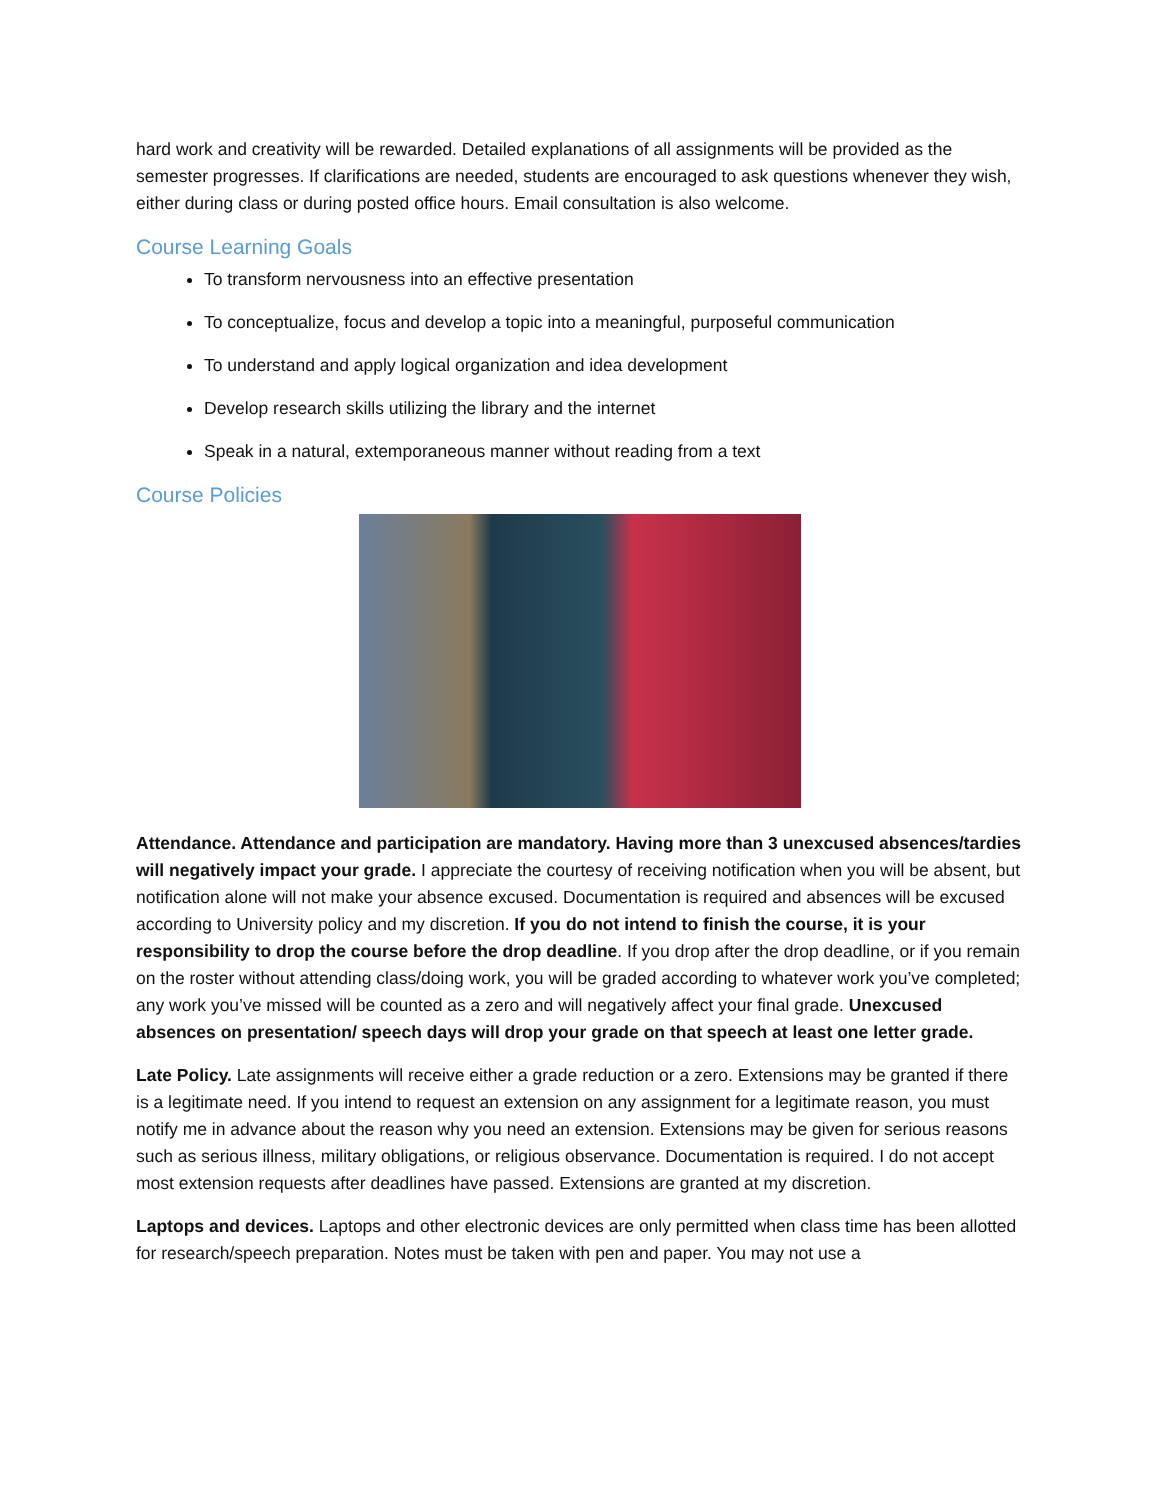hard work and creativity will be rewarded. Detailed explanations of all assignments will be provided as the semester progresses. If clarifications are needed, students are encouraged to ask questions whenever they wish, either during class or during posted office hours. Email consultation is also welcome.
Course Learning Goals
To transform nervousness into an effective presentation
To conceptualize, focus and develop a topic into a meaningful, purposeful communication
To understand and apply logical organization and idea development
Develop research skills utilizing the library and the internet
Speak in a natural, extemporaneous manner without reading from a text
Course Policies
Attendance. Attendance and participation are mandatory. Having more than 3 unexcused absences/tardies will negatively impact your grade. I appreciate the courtesy of receiving notification when you will be absent, but notification alone will not make your absence excused. Documentation is required and absences will be excused according to University policy and my discretion. If you do not intend to finish the course, it is your responsibility to drop the course before the drop deadline. If you drop after the drop deadline, or if you remain on the roster without attending class/doing work, you will be graded according to whatever work you’ve completed; any work you’ve missed will be counted as a zero and will negatively affect your final grade. Unexcused absences on presentation/ speech days will drop your grade on that speech at least one letter grade.
Late Policy. Late assignments will receive either a grade reduction or a zero. Extensions may be granted if there is a legitimate need. If you intend to request an extension on any assignment for a legitimate reason, you must notify me in advance about the reason why you need an extension. Extensions may be given for serious reasons such as serious illness, military obligations, or religious observance. Documentation is required. I do not accept most extension requests after deadlines have passed. Extensions are granted at my discretion.
Laptops and devices. Laptops and other electronic devices are only permitted when class time has been allotted for research/speech preparation. Notes must be taken with pen and paper. You may not use a